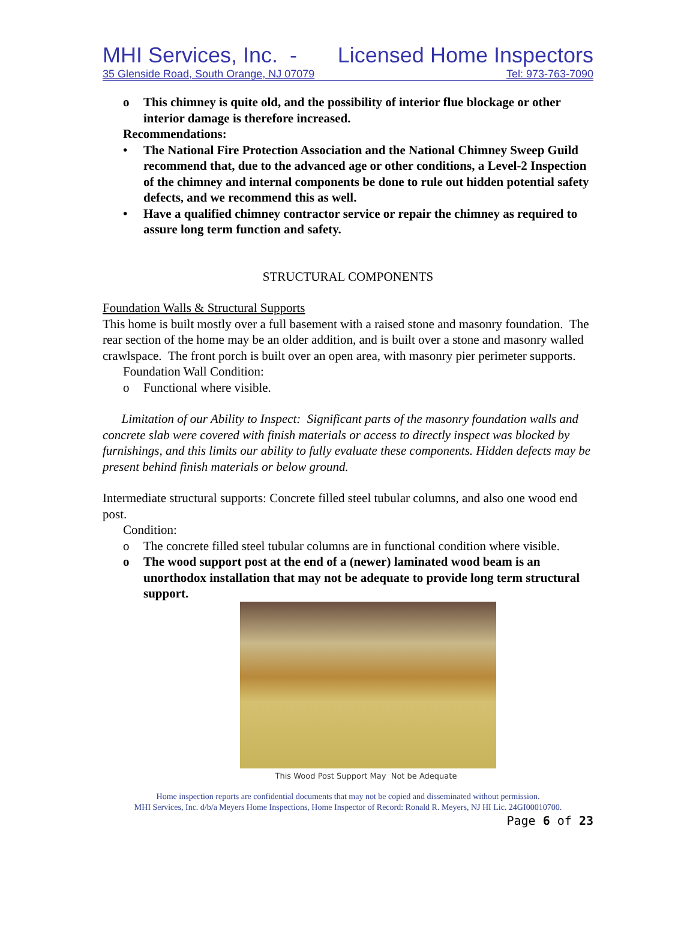MHI Services, Inc. - Licensed Home Inspectors
35 Glenside Road, South Orange, NJ 07079 Tel: 973-763-7090
o This chimney is quite old, and the possibility of interior flue blockage or other interior damage is therefore increased.
Recommendations:
• The National Fire Protection Association and the National Chimney Sweep Guild recommend that, due to the advanced age or other conditions, a Level-2 Inspection of the chimney and internal components be done to rule out hidden potential safety defects, and we recommend this as well.
• Have a qualified chimney contractor service or repair the chimney as required to assure long term function and safety.
STRUCTURAL COMPONENTS
Foundation Walls & Structural Supports
This home is built mostly over a full basement with a raised stone and masonry foundation. The rear section of the home may be an older addition, and is built over a stone and masonry walled crawlspace. The front porch is built over an open area, with masonry pier perimeter supports.
Foundation Wall Condition:
o Functional where visible.
Limitation of our Ability to Inspect: Significant parts of the masonry foundation walls and concrete slab were covered with finish materials or access to directly inspect was blocked by furnishings, and this limits our ability to fully evaluate these components. Hidden defects may be present behind finish materials or below ground.
Intermediate structural supports: Concrete filled steel tubular columns, and also one wood end post.
Condition:
o The concrete filled steel tubular columns are in functional condition where visible.
o The wood support post at the end of a (newer) laminated wood beam is an unorthodox installation that may not be adequate to provide long term structural support.
This Wood Post Support May Not be Adequate
Home inspection reports are confidential documents that may not be copied and disseminated without permission.
MHI Services, Inc. d/b/a Meyers Home Inspections, Home Inspector of Record: Ronald R. Meyers, NJ HI Lic. 24GI00010700.
Page 6 of 23